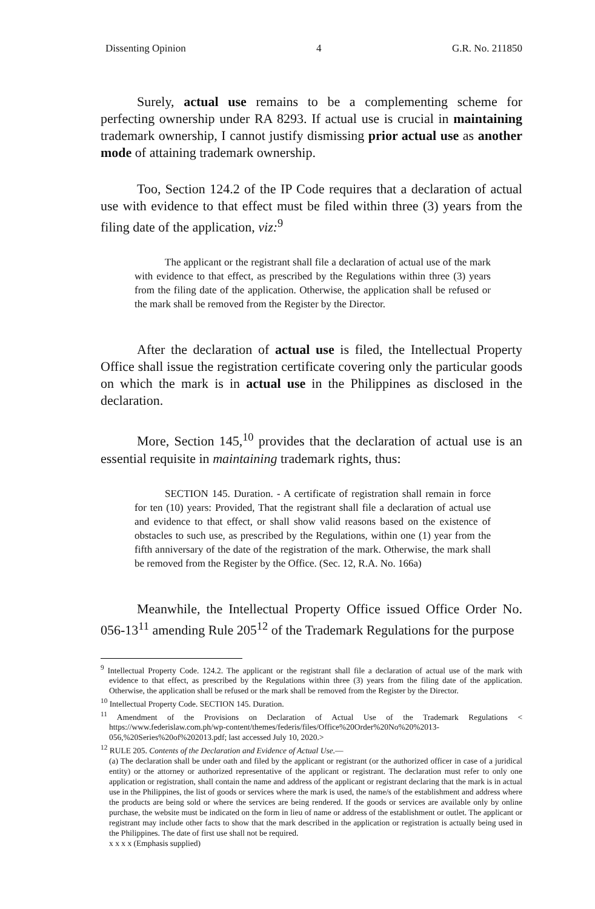Dissenting Opinion 4 G.R. No. 211850
Surely, actual use remains to be a complementing scheme for perfecting ownership under RA 8293. If actual use is crucial in maintaining trademark ownership, I cannot justify dismissing prior actual use as another mode of attaining trademark ownership.
Too, Section 124.2 of the IP Code requires that a declaration of actual use with evidence to that effect must be filed within three (3) years from the filing date of the application, viz:<sup>9</sup>
The applicant or the registrant shall file a declaration of actual use of the mark with evidence to that effect, as prescribed by the Regulations within three (3) years from the filing date of the application. Otherwise, the application shall be refused or the mark shall be removed from the Register by the Director.
After the declaration of actual use is filed, the Intellectual Property Office shall issue the registration certificate covering only the particular goods on which the mark is in actual use in the Philippines as disclosed in the declaration.
More, Section 145,<sup>10</sup> provides that the declaration of actual use is an essential requisite in maintaining trademark rights, thus:
SECTION 145. Duration. - A certificate of registration shall remain in force for ten (10) years: Provided, That the registrant shall file a declaration of actual use and evidence to that effect, or shall show valid reasons based on the existence of obstacles to such use, as prescribed by the Regulations, within one (1) year from the fifth anniversary of the date of the registration of the mark. Otherwise, the mark shall be removed from the Register by the Office. (Sec. 12, R.A. No. 166a)
Meanwhile, the Intellectual Property Office issued Office Order No. 056-13<sup>11</sup> amending Rule 205<sup>12</sup> of the Trademark Regulations for the purpose
<sup>9</sup> Intellectual Property Code. 124.2. The applicant or the registrant shall file a declaration of actual use of the mark with evidence to that effect, as prescribed by the Regulations within three (3) years from the filing date of the application. Otherwise, the application shall be refused or the mark shall be removed from the Register by the Director.
<sup>10</sup> Intellectual Property Code. SECTION 145. Duration.
<sup>11</sup> Amendment of the Provisions on Declaration of Actual Use of the Trademark Regulations < https://www.federislaw.com.ph/wp-content/themes/federis/files/Office%20Order%20No%20%2013-056,%20Series%20of%202013.pdf; last accessed July 10, 2020.>
<sup>12</sup> RULE 205. Contents of the Declaration and Evidence of Actual Use.—
(a) The declaration shall be under oath and filed by the applicant or registrant (or the authorized officer in case of a juridical entity) or the attorney or authorized representative of the applicant or registrant. The declaration must refer to only one application or registration, shall contain the name and address of the applicant or registrant declaring that the mark is in actual use in the Philippines, the list of goods or services where the mark is used, the name/s of the establishment and address where the products are being sold or where the services are being rendered. If the goods or services are available only by online purchase, the website must be indicated on the form in lieu of name or address of the establishment or outlet. The applicant or registrant may include other facts to show that the mark described in the application or registration is actually being used in the Philippines. The date of first use shall not be required.
x x x x (Emphasis supplied)